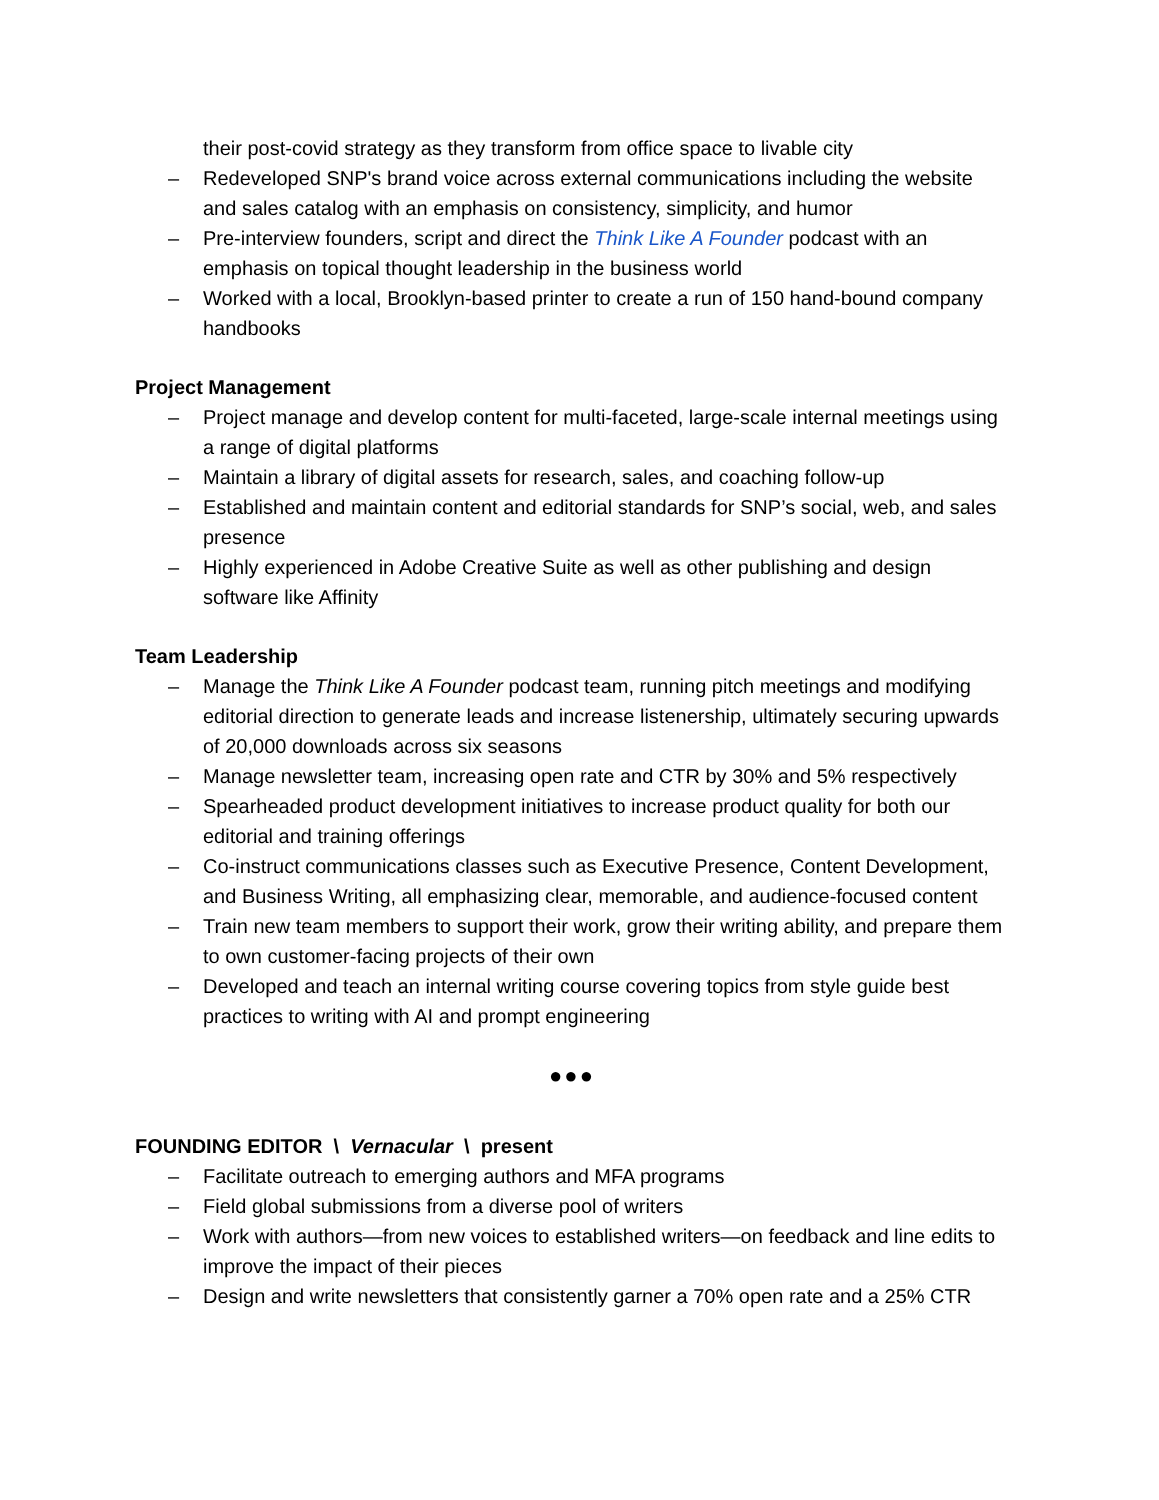their post-covid strategy as they transform from office space to livable city
– Redeveloped SNP's brand voice across external communications including the website and sales catalog with an emphasis on consistency, simplicity, and humor
– Pre-interview founders, script and direct the Think Like A Founder podcast with an emphasis on topical thought leadership in the business world
– Worked with a local, Brooklyn-based printer to create a run of 150 hand-bound company handbooks
Project Management
– Project manage and develop content for multi-faceted, large-scale internal meetings using a range of digital platforms
– Maintain a library of digital assets for research, sales, and coaching follow-up
– Established and maintain content and editorial standards for SNP’s social, web, and sales presence
– Highly experienced in Adobe Creative Suite as well as other publishing and design software like Affinity
Team Leadership
– Manage the Think Like A Founder podcast team, running pitch meetings and modifying editorial direction to generate leads and increase listenership, ultimately securing upwards of 20,000 downloads across six seasons
– Manage newsletter team, increasing open rate and CTR by 30% and 5% respectively
– Spearheaded product development initiatives to increase product quality for both our editorial and training offerings
– Co-instruct communications classes such as Executive Presence, Content Development, and Business Writing, all emphasizing clear, memorable, and audience-focused content
– Train new team members to support their work, grow their writing ability, and prepare them to own customer-facing projects of their own
– Developed and teach an internal writing course covering topics from style guide best practices to writing with AI and prompt engineering
●●●
FOUNDING EDITOR \ Vernacular \ present
– Facilitate outreach to emerging authors and MFA programs
– Field global submissions from a diverse pool of writers
– Work with authors—from new voices to established writers—on feedback and line edits to improve the impact of their pieces
– Design and write newsletters that consistently garner a 70% open rate and a 25% CTR